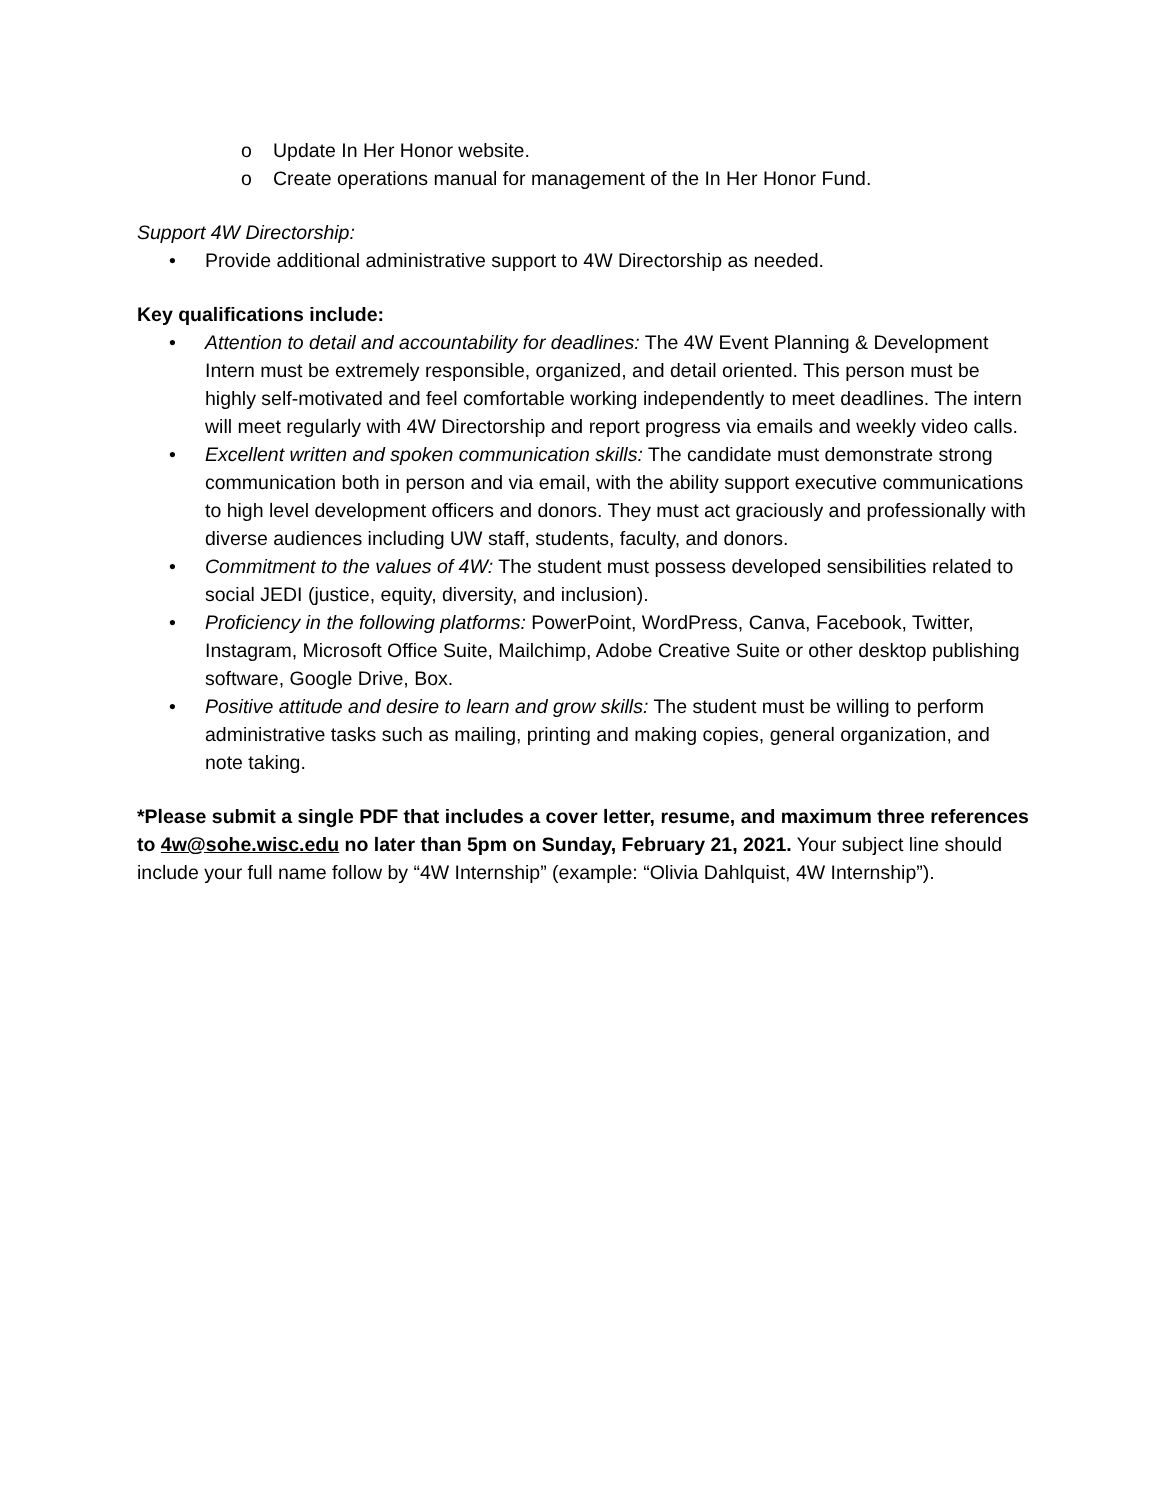o Update In Her Honor website.
o Create operations manual for management of the In Her Honor Fund.
Support 4W Directorship:
• Provide additional administrative support to 4W Directorship as needed.
Key qualifications include:
• Attention to detail and accountability for deadlines: The 4W Event Planning & Development Intern must be extremely responsible, organized, and detail oriented. This person must be highly self-motivated and feel comfortable working independently to meet deadlines. The intern will meet regularly with 4W Directorship and report progress via emails and weekly video calls.
• Excellent written and spoken communication skills: The candidate must demonstrate strong communication both in person and via email, with the ability support executive communications to high level development officers and donors. They must act graciously and professionally with diverse audiences including UW staff, students, faculty, and donors.
• Commitment to the values of 4W: The student must possess developed sensibilities related to social JEDI (justice, equity, diversity, and inclusion).
• Proficiency in the following platforms: PowerPoint, WordPress, Canva, Facebook, Twitter, Instagram, Microsoft Office Suite, Mailchimp, Adobe Creative Suite or other desktop publishing software, Google Drive, Box.
• Positive attitude and desire to learn and grow skills: The student must be willing to perform administrative tasks such as mailing, printing and making copies, general organization, and note taking.
*Please submit a single PDF that includes a cover letter, resume, and maximum three references to 4w@sohe.wisc.edu no later than 5pm on Sunday, February 21, 2021. Your subject line should include your full name follow by “4W Internship” (example: “Olivia Dahlquist, 4W Internship”).